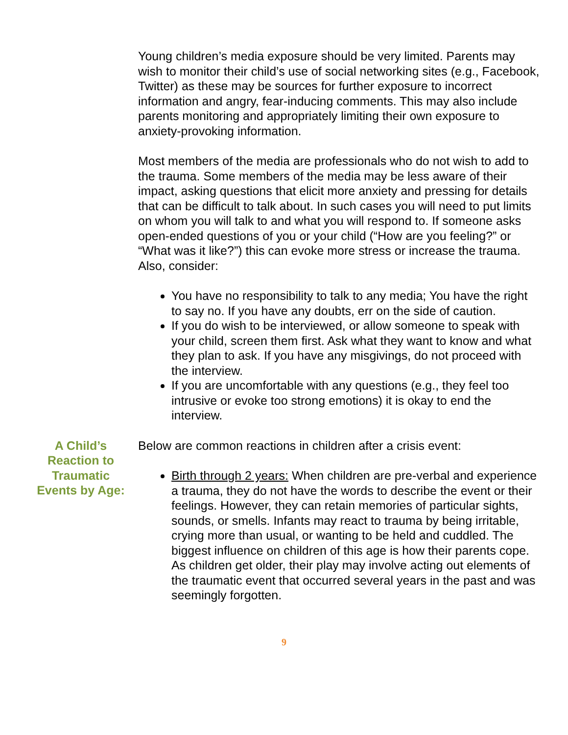Young children’s media exposure should be very limited. Parents may wish to monitor their child’s use of social networking sites (e.g., Facebook, Twitter) as these may be sources for further exposure to incorrect information and angry, fear-inducing comments. This may also include parents monitoring and appropriately limiting their own exposure to anxiety-provoking information.
Most members of the media are professionals who do not wish to add to the trauma. Some members of the media may be less aware of their impact, asking questions that elicit more anxiety and pressing for details that can be difficult to talk about. In such cases you will need to put limits on whom you will talk to and what you will respond to. If someone asks open-ended questions of you or your child (“How are you feeling?” or “What was it like?”) this can evoke more stress or increase the trauma. Also, consider:
You have no responsibility to talk to any media; You have the right to say no. If you have any doubts, err on the side of caution.
If you do wish to be interviewed, or allow someone to speak with your child, screen them first. Ask what they want to know and what they plan to ask. If you have any misgivings, do not proceed with the interview.
If you are uncomfortable with any questions (e.g., they feel too intrusive or evoke too strong emotions) it is okay to end the interview.
A Child’s
Reaction to
Traumatic
Events by Age:
Below are common reactions in children after a crisis event:
Birth through 2 years: When children are pre-verbal and experience a trauma, they do not have the words to describe the event or their feelings. However, they can retain memories of particular sights, sounds, or smells. Infants may react to trauma by being irritable, crying more than usual, or wanting to be held and cuddled. The biggest influence on children of this age is how their parents cope. As children get older, their play may involve acting out elements of the traumatic event that occurred several years in the past and was seemingly forgotten.
9